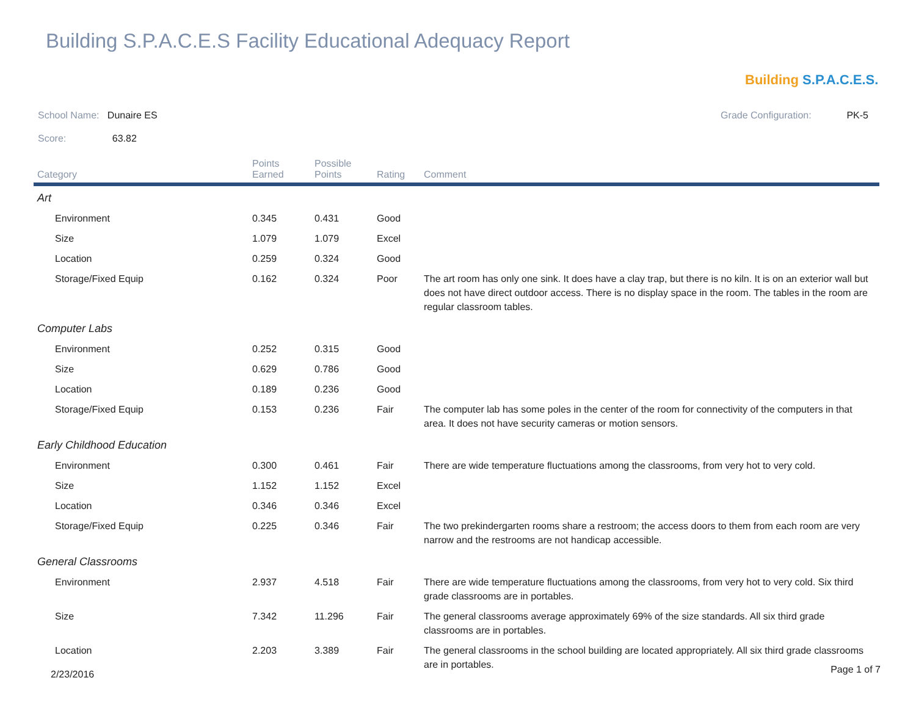Building S.P.A.C.E.S Facility Educational Adequacy Report
Building S.P.A.C.E.S.
School Name: Dunaire ES Grade Configuration: PK-5
Score: 63.82
| Category | Points Earned | Possible Points | Rating | Comment |
| --- | --- | --- | --- | --- |
| Art | | | | |
| Environment | 0.345 | 0.431 | Good | |
| Size | 1.079 | 1.079 | Excel | |
| Location | 0.259 | 0.324 | Good | |
| Storage/Fixed Equip | 0.162 | 0.324 | Poor | The art room has only one sink. It does have a clay trap, but there is no kiln. It is on an exterior wall but does not have direct outdoor access. There is no display space in the room. The tables in the room are regular classroom tables. |
| Computer Labs | | | | |
| Environment | 0.252 | 0.315 | Good | |
| Size | 0.629 | 0.786 | Good | |
| Location | 0.189 | 0.236 | Good | |
| Storage/Fixed Equip | 0.153 | 0.236 | Fair | The computer lab has some poles in the center of the room for connectivity of the computers in that area. It does not have security cameras or motion sensors. |
| Early Childhood Education | | | | |
| Environment | 0.300 | 0.461 | Fair | There are wide temperature fluctuations among the classrooms, from very hot to very cold. |
| Size | 1.152 | 1.152 | Excel | |
| Location | 0.346 | 0.346 | Excel | |
| Storage/Fixed Equip | 0.225 | 0.346 | Fair | The two prekindergarten rooms share a restroom; the access doors to them from each room are very narrow and the restrooms are not handicap accessible. |
| General Classrooms | | | | |
| Environment | 2.937 | 4.518 | Fair | There are wide temperature fluctuations among the classrooms, from very hot to very cold. Six third grade classrooms are in portables. |
| Size | 7.342 | 11.296 | Fair | The general classrooms average approximately 69% of the size standards. All six third grade classrooms are in portables. |
| Location | 2.203 | 3.389 | Fair | The general classrooms in the school building are located appropriately. All six third grade classrooms are in portables. |
2/23/2016 Page 1 of 7